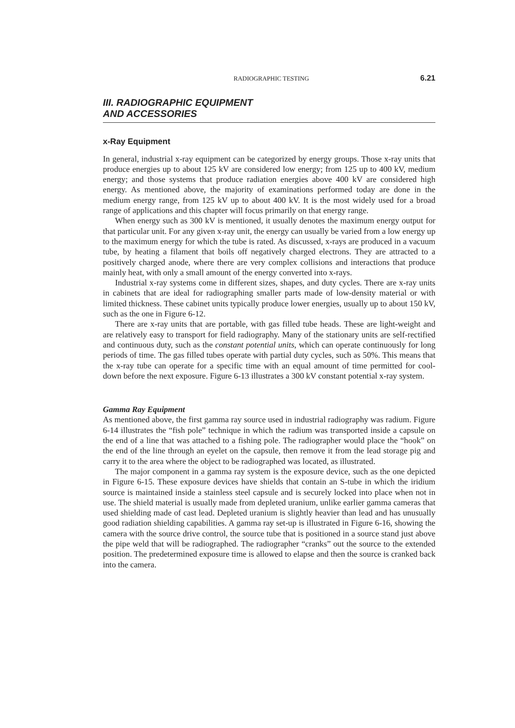RADIOGRAPHIC TESTING 6.21
III. RADIOGRAPHIC EQUIPMENT
AND ACCESSORIES
x-Ray Equipment
In general, industrial x-ray equipment can be categorized by energy groups. Those x-ray units that produce energies up to about 125 kV are considered low energy; from 125 up to 400 kV, medium energy; and those systems that produce radiation energies above 400 kV are considered high energy. As mentioned above, the majority of examinations performed today are done in the medium energy range, from 125 kV up to about 400 kV. It is the most widely used for a broad range of applications and this chapter will focus primarily on that energy range.
When energy such as 300 kV is mentioned, it usually denotes the maximum energy output for that particular unit. For any given x-ray unit, the energy can usually be varied from a low energy up to the maximum energy for which the tube is rated. As discussed, x-rays are produced in a vacuum tube, by heating a filament that boils off negatively charged electrons. They are attracted to a positively charged anode, where there are very complex collisions and interactions that produce mainly heat, with only a small amount of the energy converted into x-rays.
Industrial x-ray systems come in different sizes, shapes, and duty cycles. There are x-ray units in cabinets that are ideal for radiographing smaller parts made of low-density material or with limited thickness. These cabinet units typically produce lower energies, usually up to about 150 kV, such as the one in Figure 6-12.
There are x-ray units that are portable, with gas filled tube heads. These are light-weight and are relatively easy to transport for field radiography. Many of the stationary units are self-rectified and continuous duty, such as the constant potential units, which can operate continuously for long periods of time. The gas filled tubes operate with partial duty cycles, such as 50%. This means that the x-ray tube can operate for a specific time with an equal amount of time permitted for cool-down before the next exposure. Figure 6-13 illustrates a 300 kV constant potential x-ray system.
Gamma Ray Equipment
As mentioned above, the first gamma ray source used in industrial radiography was radium. Figure 6-14 illustrates the “fish pole” technique in which the radium was transported inside a capsule on the end of a line that was attached to a fishing pole. The radiographer would place the “hook” on the end of the line through an eyelet on the capsule, then remove it from the lead storage pig and carry it to the area where the object to be radiographed was located, as illustrated.
The major component in a gamma ray system is the exposure device, such as the one depicted in Figure 6-15. These exposure devices have shields that contain an S-tube in which the iridium source is maintained inside a stainless steel capsule and is securely locked into place when not in use. The shield material is usually made from depleted uranium, unlike earlier gamma cameras that used shielding made of cast lead. Depleted uranium is slightly heavier than lead and has unusually good radiation shielding capabilities. A gamma ray set-up is illustrated in Figure 6-16, showing the camera with the source drive control, the source tube that is positioned in a source stand just above the pipe weld that will be radiographed. The radiographer “cranks” out the source to the extended position. The predetermined exposure time is allowed to elapse and then the source is cranked back into the camera.